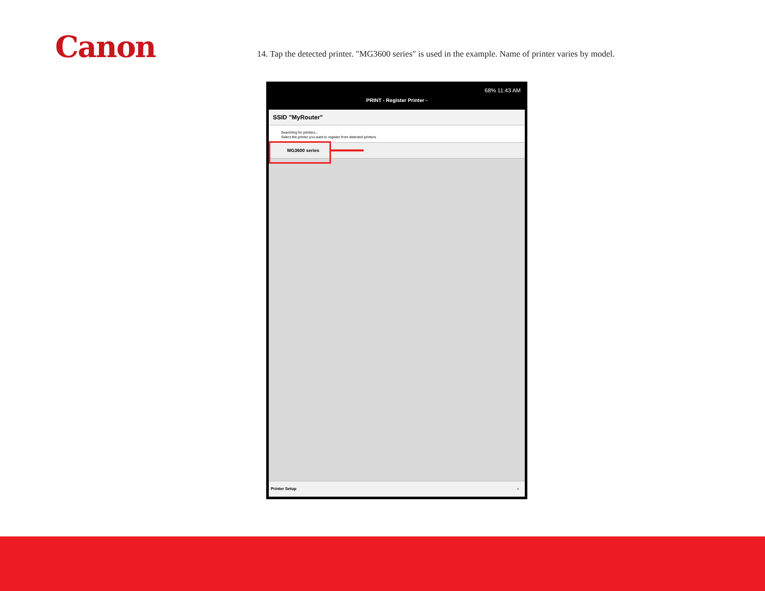Canon
14. Tap the detected printer. "MG3600 series" is used in the example. Name of printer varies by model.
68% 11:43 AM
PRINT - Register Printer -
SSID "MyRouter"
Searching for printers...
Select the printer you want to register from detected printers.
MG3600 series
Printer Setup ›